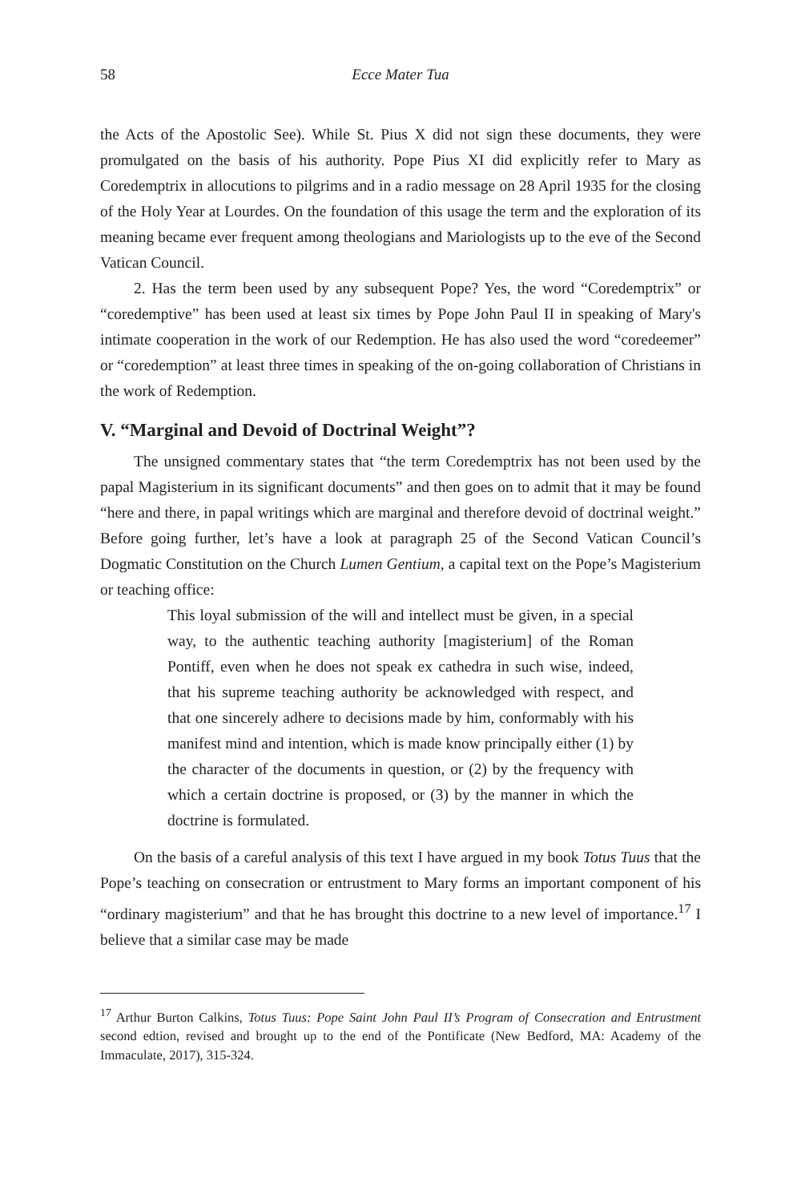58 Ecce Mater Tua
the Acts of the Apostolic See). While St. Pius X did not sign these documents, they were promulgated on the basis of his authority. Pope Pius XI did explicitly refer to Mary as Coredemptrix in allocutions to pilgrims and in a radio message on 28 April 1935 for the closing of the Holy Year at Lourdes. On the foundation of this usage the term and the exploration of its meaning became ever frequent among theologians and Mariologists up to the eve of the Second Vatican Council.
2. Has the term been used by any subsequent Pope? Yes, the word “Coredemptrix” or “coredemptive” has been used at least six times by Pope John Paul II in speaking of Mary's intimate cooperation in the work of our Redemption. He has also used the word “coredeemer” or “coredemption” at least three times in speaking of the on-going collaboration of Christians in the work of Redemption.
V. “Marginal and Devoid of Doctrinal Weight”?
The unsigned commentary states that “the term Coredemptrix has not been used by the papal Magisterium in its significant documents” and then goes on to admit that it may be found “here and there, in papal writings which are marginal and therefore devoid of doctrinal weight.” Before going further, let’s have a look at paragraph 25 of the Second Vatican Council’s Dogmatic Constitution on the Church Lumen Gentium, a capital text on the Pope’s Magisterium or teaching office:
This loyal submission of the will and intellect must be given, in a special way, to the authentic teaching authority [magisterium] of the Roman Pontiff, even when he does not speak ex cathedra in such wise, indeed, that his supreme teaching authority be acknowledged with respect, and that one sincerely adhere to decisions made by him, conformably with his manifest mind and intention, which is made know principally either (1) by the character of the documents in question, or (2) by the frequency with which a certain doctrine is proposed, or (3) by the manner in which the doctrine is formulated.
On the basis of a careful analysis of this text I have argued in my book Totus Tuus that the Pope’s teaching on consecration or entrustment to Mary forms an important component of his “ordinary magisterium” and that he has brought this doctrine to a new level of importance.<sup>17</sup> I believe that a similar case may be made
<sup>17</sup> Arthur Burton Calkins, Totus Tuus: Pope Saint John Paul II’s Program of Consecration and Entrustment second edtion, revised and brought up to the end of the Pontificate (New Bedford, MA: Academy of the Immaculate, 2017), 315-324.